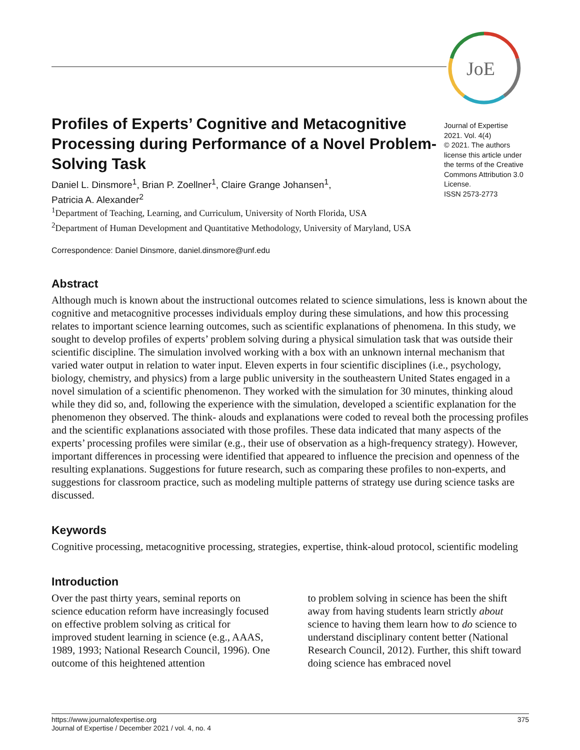JoE
Profiles of Experts’ Cognitive and Metacognitive Processing during Performance of a Novel Problem-Solving Task
Daniel L. Dinsmore<sup>1</sup>, Brian P. Zoellner<sup>1</sup>, Claire Grange Johansen<sup>1</sup>,
Patricia A. Alexander<sup>2</sup>
Journal of Expertise
2021. Vol. 4(4)
© 2021. The authors license this article under the terms of the Creative Commons Attribution 3.0 License.
ISSN 2573-2773
<sup>1</sup> Department of Teaching, Learning, and Curriculum, University of North Florida, USA
<sup>2</sup> Department of Human Development and Quantitative Methodology, University of Maryland, USA
Correspondence: Daniel Dinsmore, daniel.dinsmore@unf.edu
Abstract
Although much is known about the instructional outcomes related to science simulations, less is known about the cognitive and metacognitive processes individuals employ during these simulations, and how this processing relates to important science learning outcomes, such as scientific explanations of phenomena. In this study, we sought to develop profiles of experts’ problem solving during a physical simulation task that was outside their scientific discipline. The simulation involved working with a box with an unknown internal mechanism that varied water output in relation to water input. Eleven experts in four scientific disciplines (i.e., psychology, biology, chemistry, and physics) from a large public university in the southeastern United States engaged in a novel simulation of a scientific phenomenon. They worked with the simulation for 30 minutes, thinking aloud while they did so, and, following the experience with the simulation, developed a scientific explanation for the phenomenon they observed. The think- alouds and explanations were coded to reveal both the processing profiles and the scientific explanations associated with those profiles. These data indicated that many aspects of the experts’ processing profiles were similar (e.g., their use of observation as a high-frequency strategy). However, important differences in processing were identified that appeared to influence the precision and openness of the resulting explanations. Suggestions for future research, such as comparing these profiles to non-experts, and suggestions for classroom practice, such as modeling multiple patterns of strategy use during science tasks are discussed.
Keywords
Cognitive processing, metacognitive processing, strategies, expertise, think-aloud protocol, scientific modeling
Introduction
Over the past thirty years, seminal reports on science education reform have increasingly focused on effective problem solving as critical for improved student learning in science (e.g., AAAS, 1989, 1993; National Research Council, 1996). One outcome of this heightened attention
to problem solving in science has been the shift away from having students learn strictly about science to having them learn how to do science to understand disciplinary content better (National Research Council, 2012). Further, this shift toward doing science has embraced novel
https://www.journalofexpertise.org
Journal of Expertise / December 2021 / vol. 4, no. 4
375